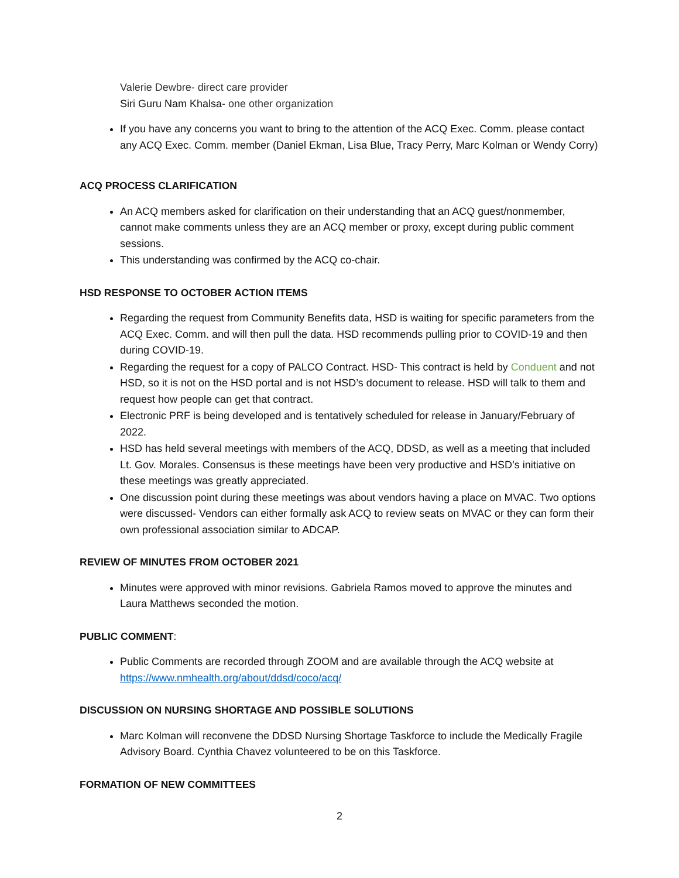Valerie Dewbre- direct care provider
Siri Guru Nam Khalsa- one other organization
If you have any concerns you want to bring to the attention of the ACQ Exec. Comm. please contact any ACQ Exec. Comm. member (Daniel Ekman, Lisa Blue, Tracy Perry, Marc Kolman or Wendy Corry)
ACQ PROCESS CLARIFICATION
An ACQ members asked for clarification on their understanding that an ACQ guest/nonmember, cannot make comments unless they are an ACQ member or proxy, except during public comment sessions.
This understanding was confirmed by the ACQ co-chair.
HSD RESPONSE TO OCTOBER ACTION ITEMS
Regarding the request from Community Benefits data, HSD is waiting for specific parameters from the ACQ Exec. Comm. and will then pull the data. HSD recommends pulling prior to COVID-19 and then during COVID-19.
Regarding the request for a copy of PALCO Contract. HSD- This contract is held by Conduent and not HSD, so it is not on the HSD portal and is not HSD’s document to release. HSD will talk to them and request how people can get that contract.
Electronic PRF is being developed and is tentatively scheduled for release in January/February of 2022.
HSD has held several meetings with members of the ACQ, DDSD, as well as a meeting that included Lt. Gov. Morales. Consensus is these meetings have been very productive and HSD’s initiative on these meetings was greatly appreciated.
One discussion point during these meetings was about vendors having a place on MVAC. Two options were discussed- Vendors can either formally ask ACQ to review seats on MVAC or they can form their own professional association similar to ADCAP.
REVIEW OF MINUTES FROM OCTOBER 2021
Minutes were approved with minor revisions. Gabriela Ramos moved to approve the minutes and Laura Matthews seconded the motion.
PUBLIC COMMENT:
Public Comments are recorded through ZOOM and are available through the ACQ website at https://www.nmhealth.org/about/ddsd/coco/acq/
DISCUSSION ON NURSING SHORTAGE AND POSSIBLE SOLUTIONS
Marc Kolman will reconvene the DDSD Nursing Shortage Taskforce to include the Medically Fragile Advisory Board. Cynthia Chavez volunteered to be on this Taskforce.
FORMATION OF NEW COMMITTEES
2